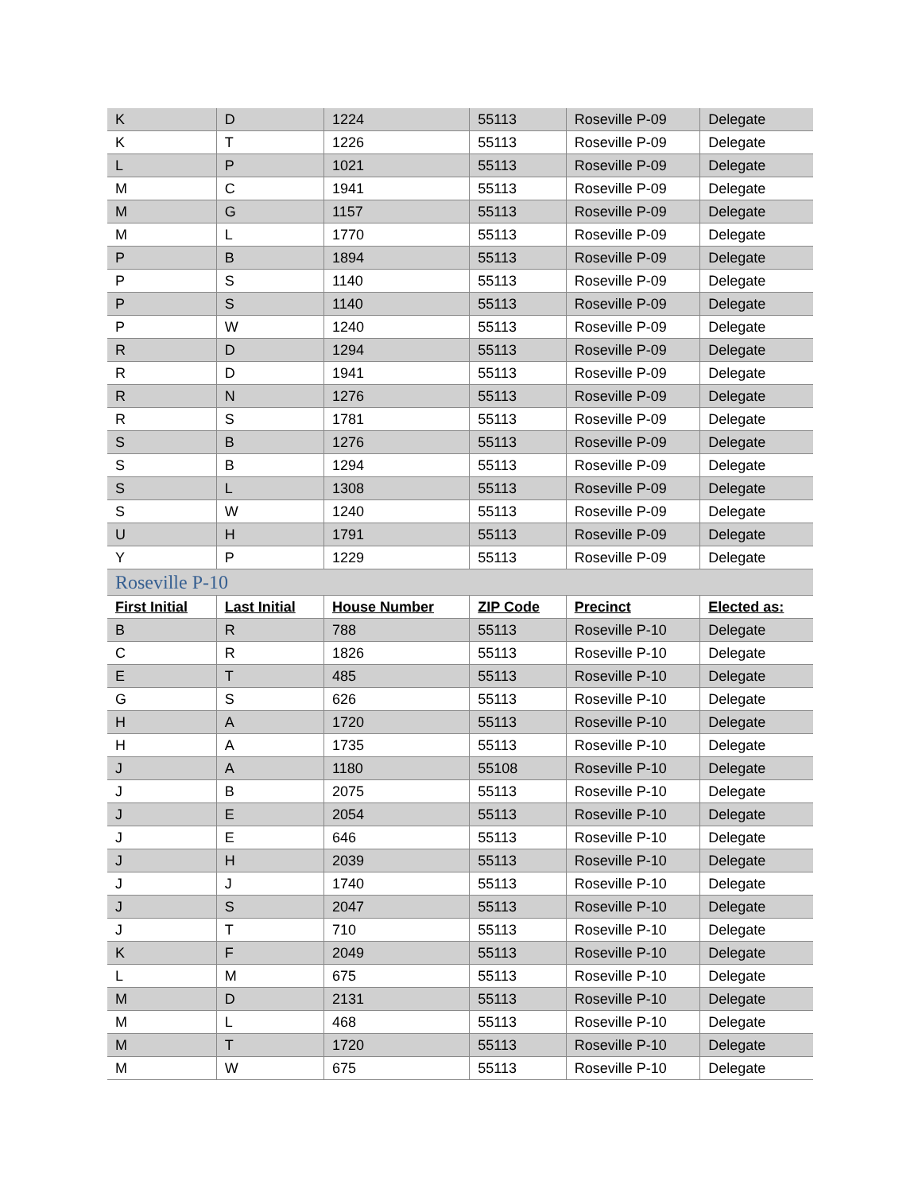| K | D | 1224 | 55113 | Roseville P-09 | Delegate |
| K | T | 1226 | 55113 | Roseville P-09 | Delegate |
| L | P | 1021 | 55113 | Roseville P-09 | Delegate |
| M | C | 1941 | 55113 | Roseville P-09 | Delegate |
| M | G | 1157 | 55113 | Roseville P-09 | Delegate |
| M | L | 1770 | 55113 | Roseville P-09 | Delegate |
| P | B | 1894 | 55113 | Roseville P-09 | Delegate |
| P | S | 1140 | 55113 | Roseville P-09 | Delegate |
| P | S | 1140 | 55113 | Roseville P-09 | Delegate |
| P | W | 1240 | 55113 | Roseville P-09 | Delegate |
| R | D | 1294 | 55113 | Roseville P-09 | Delegate |
| R | D | 1941 | 55113 | Roseville P-09 | Delegate |
| R | N | 1276 | 55113 | Roseville P-09 | Delegate |
| R | S | 1781 | 55113 | Roseville P-09 | Delegate |
| S | B | 1276 | 55113 | Roseville P-09 | Delegate |
| S | B | 1294 | 55113 | Roseville P-09 | Delegate |
| S | L | 1308 | 55113 | Roseville P-09 | Delegate |
| S | W | 1240 | 55113 | Roseville P-09 | Delegate |
| U | H | 1791 | 55113 | Roseville P-09 | Delegate |
| Y | P | 1229 | 55113 | Roseville P-09 | Delegate |
| Roseville P-10 | | | | | |
| First Initial | Last Initial | House Number | ZIP Code | Precinct | Elected as: |
| B | R | 788 | 55113 | Roseville P-10 | Delegate |
| C | R | 1826 | 55113 | Roseville P-10 | Delegate |
| E | T | 485 | 55113 | Roseville P-10 | Delegate |
| G | S | 626 | 55113 | Roseville P-10 | Delegate |
| H | A | 1720 | 55113 | Roseville P-10 | Delegate |
| H | A | 1735 | 55113 | Roseville P-10 | Delegate |
| J | A | 1180 | 55108 | Roseville P-10 | Delegate |
| J | B | 2075 | 55113 | Roseville P-10 | Delegate |
| J | E | 2054 | 55113 | Roseville P-10 | Delegate |
| J | E | 646 | 55113 | Roseville P-10 | Delegate |
| J | H | 2039 | 55113 | Roseville P-10 | Delegate |
| J | J | 1740 | 55113 | Roseville P-10 | Delegate |
| J | S | 2047 | 55113 | Roseville P-10 | Delegate |
| J | T | 710 | 55113 | Roseville P-10 | Delegate |
| K | F | 2049 | 55113 | Roseville P-10 | Delegate |
| L | M | 675 | 55113 | Roseville P-10 | Delegate |
| M | D | 2131 | 55113 | Roseville P-10 | Delegate |
| M | L | 468 | 55113 | Roseville P-10 | Delegate |
| M | T | 1720 | 55113 | Roseville P-10 | Delegate |
| M | W | 675 | 55113 | Roseville P-10 | Delegate |